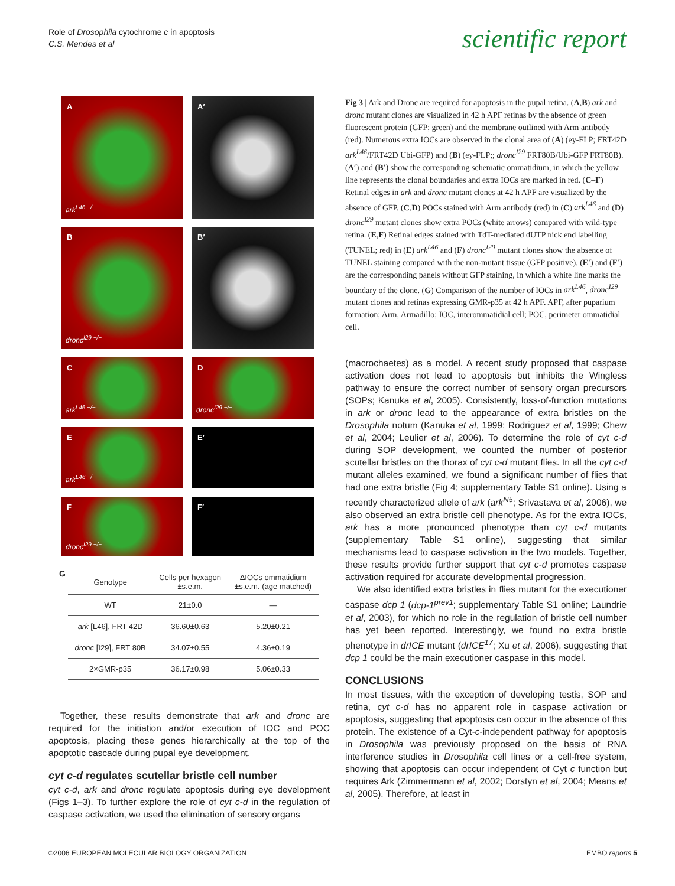Role of Drosophila cytochrome c in apoptosis
C.S. Mendes et al
scientific report
A
ark<sup>L46 −/−</sup>
A′
B
dronc<sup>I29 −/−</sup>
B′
C
ark<sup>L46 −/−</sup>
D
dronc<sup>I29 −/−</sup>
E
ark<sup>L46 −/−</sup>
E′
F
dronc<sup>I29 −/−</sup>
F′
G
| Genotype | Cells per hexagon ±s.e.m. | ΔIOCs ommatidium ±s.e.m. (age matched) |
| --- | --- | --- |
| WT | 21±0.0 | — |
| ark [L46], FRT 42D | 36.60±0.63 | 5.20±0.21 |
| dronc [I29], FRT 80B | 34.07±0.55 | 4.36±0.19 |
| 2×GMR-p35 | 36.17±0.98 | 5.06±0.33 |
Together, these results demonstrate that ark and dronc are required for the initiation and/or execution of IOC and POC apoptosis, placing these genes hierarchically at the top of the apoptotic cascade during pupal eye development.
cyt c-d regulates scutellar bristle cell number
cyt c-d, ark and dronc regulate apoptosis during eye development (Figs 1–3). To further explore the role of cyt c-d in the regulation of caspase activation, we used the elimination of sensory organs
Fig 3 | Ark and Dronc are required for apoptosis in the pupal retina. (A,B) ark and dronc mutant clones are visualized in 42 h APF retinas by the absence of green fluorescent protein (GFP; green) and the membrane outlined with Arm antibody (red). Numerous extra IOCs are observed in the clonal area of (A) (ey-FLP; FRT42D ark<sup>L46</sup>/FRT42D Ubi-GFP) and (B) (ey-FLP;; dronc<sup>I29</sup> FRT80B/Ubi-GFP FRT80B). (A′) and (B′) show the corresponding schematic ommatidium, in which the yellow line represents the clonal boundaries and extra IOCs are marked in red. (C–F) Retinal edges in ark and dronc mutant clones at 42 h APF are visualized by the absence of GFP. (C,D) POCs stained with Arm antibody (red) in (C) ark<sup>L46</sup> and (D) dronc<sup>I29</sup> mutant clones show extra POCs (white arrows) compared with wild-type retina. (E,F) Retinal edges stained with TdT-mediated dUTP nick end labelling (TUNEL; red) in (E) ark<sup>L46</sup> and (F) dronc<sup>I29</sup> mutant clones show the absence of TUNEL staining compared with the non-mutant tissue (GFP positive). (E′) and (F′) are the corresponding panels without GFP staining, in which a white line marks the boundary of the clone. (G) Comparison of the number of IOCs in ark<sup>L46</sup>, dronc<sup>I29</sup> mutant clones and retinas expressing GMR-p35 at 42 h APF. APF, after puparium formation; Arm, Armadillo; IOC, interommatidial cell; POC, perimeter ommatidial cell.
(macrochaetes) as a model. A recent study proposed that caspase activation does not lead to apoptosis but inhibits the Wingless pathway to ensure the correct number of sensory organ precursors (SOPs; Kanuka et al, 2005). Consistently, loss-of-function mutations in ark or dronc lead to the appearance of extra bristles on the Drosophila notum (Kanuka et al, 1999; Rodriguez et al, 1999; Chew et al, 2004; Leulier et al, 2006). To determine the role of cyt c-d during SOP development, we counted the number of posterior scutellar bristles on the thorax of cyt c-d mutant flies. In all the cyt c-d mutant alleles examined, we found a significant number of flies that had one extra bristle (Fig 4; supplementary Table S1 online). Using a recently characterized allele of ark (ark<sup>N5</sup>; Srivastava et al, 2006), we also observed an extra bristle cell phenotype. As for the extra IOCs, ark has a more pronounced phenotype than cyt c-d mutants (supplementary Table S1 online), suggesting that similar mechanisms lead to caspase activation in the two models. Together, these results provide further support that cyt c-d promotes caspase activation required for accurate developmental progression.
We also identified extra bristles in flies mutant for the executioner caspase dcp 1 (dcp-1<sup>prev1</sup>; supplementary Table S1 online; Laundrie et al, 2003), for which no role in the regulation of bristle cell number has yet been reported. Interestingly, we found no extra bristle phenotype in drICE mutant (drICE<sup>17</sup>; Xu et al, 2006), suggesting that dcp 1 could be the main executioner caspase in this model.
CONCLUSIONS
In most tissues, with the exception of developing testis, SOP and retina, cyt c-d has no apparent role in caspase activation or apoptosis, suggesting that apoptosis can occur in the absence of this protein. The existence of a Cyt-c-independent pathway for apoptosis in Drosophila was previously proposed on the basis of RNA interference studies in Drosophila cell lines or a cell-free system, showing that apoptosis can occur independent of Cyt c function but requires Ark (Zimmermann et al, 2002; Dorstyn et al, 2004; Means et al, 2005). Therefore, at least in
©2006 EUROPEAN MOLECULAR BIOLOGY ORGANIZATION
EMBO reports 5